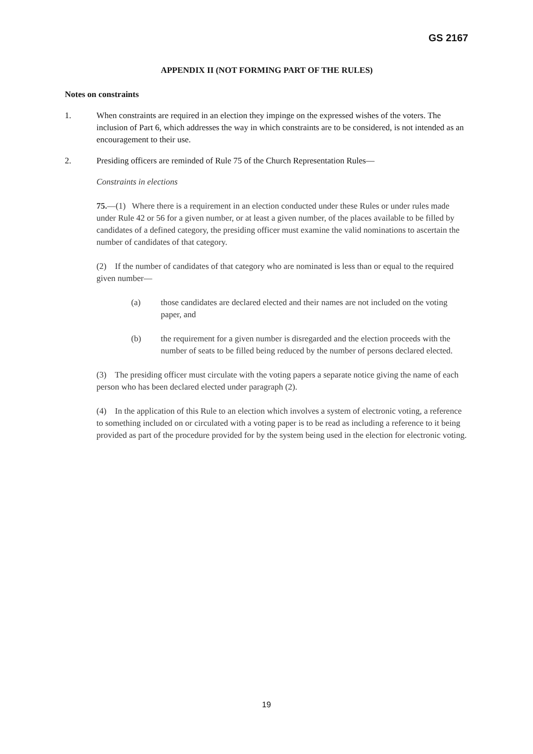GS 2167
APPENDIX II (NOT FORMING PART OF THE RULES)
Notes on constraints
1. When constraints are required in an election they impinge on the expressed wishes of the voters. The inclusion of Part 6, which addresses the way in which constraints are to be considered, is not intended as an encouragement to their use.
2. Presiding officers are reminded of Rule 75 of the Church Representation Rules—
Constraints in elections
75.—(1) Where there is a requirement in an election conducted under these Rules or under rules made under Rule 42 or 56 for a given number, or at least a given number, of the places available to be filled by candidates of a defined category, the presiding officer must examine the valid nominations to ascertain the number of candidates of that category.
(2) If the number of candidates of that category who are nominated is less than or equal to the required given number—
(a) those candidates are declared elected and their names are not included on the voting paper, and
(b) the requirement for a given number is disregarded and the election proceeds with the number of seats to be filled being reduced by the number of persons declared elected.
(3) The presiding officer must circulate with the voting papers a separate notice giving the name of each person who has been declared elected under paragraph (2).
(4) In the application of this Rule to an election which involves a system of electronic voting, a reference to something included on or circulated with a voting paper is to be read as including a reference to it being provided as part of the procedure provided for by the system being used in the election for electronic voting.
19